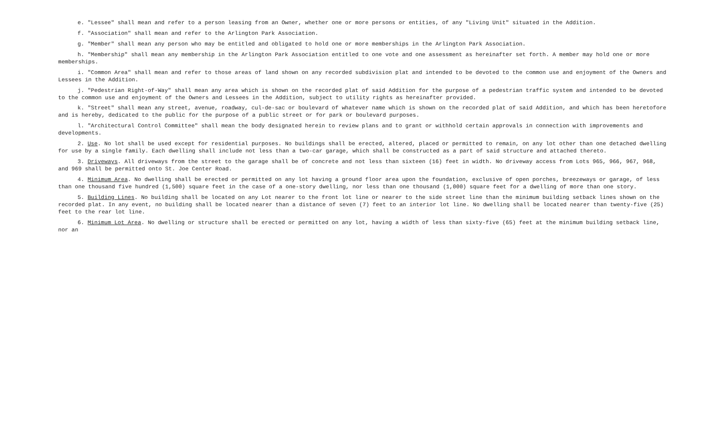e. "Lessee" shall mean and refer to a person leasing from an Owner, whether one or more persons or entities, of any "Living Unit" situated in the Addition.
f. "Association" shall mean and refer to the Arlington Park Association.
g. "Member" shall mean any person who may be entitled and obligated to hold one or more memberships in the Arlington Park Association.
h. "Membership" shall mean any membership in the Arlington Park Association entitled to one vote and one assessment as hereinafter set forth. A member may hold one or more memberships.
i. "Common Area" shall mean and refer to those areas of land shown on any recorded subdivision plat and intended to be devoted to the common use and enjoyment of the Owners and Lessees in the Addition.
j. "Pedestrian Right-of-Way" shall mean any area which is shown on the recorded plat of said Addition for the purpose of a pedestrian traffic system and intended to be devoted to the common use and enjoyment of the Owners and Lessees in the Addition, subject to utility rights as hereinafter provided.
k. "Street" shall mean any street, avenue, roadway, cul-de-sac or boulevard of whatever name which is shown on the recorded plat of said Addition, and which has been heretofore and is hereby, dedicated to the public for the purpose of a public street or for park or boulevard purposes.
l. "Architectural Control Committee" shall mean the body designated herein to review plans and to grant or withhold certain approvals in connection with improvements and developments.
2. Use. No lot shall be used except for residential purposes. No buildings shall be erected, altered, placed or permitted to remain, on any lot other than one detached dwelling for use by a single family. Each dwelling shall include not less than a two-car garage, which shall be constructed as a part of said structure and attached thereto.
3. Driveways. All driveways from the street to the garage shall be of concrete and not less than sixteen (16) feet in width. No driveway access from Lots 965, 966, 967, 968, and 969 shall be permitted onto St. Joe Center Road.
4. Minimum Area. No dwelling shall be erected or permitted on any lot having a ground floor area upon the foundation, exclusive of open porches, breezeways or garage, of less than one thousand five hundred (1,500) square feet in the case of a one-story dwelling, nor less than one thousand (1,000) square feet for a dwelling of more than one story.
5. Building Lines. No building shall be located on any Lot nearer to the front lot line or nearer to the side street line than the minimum building setback lines shown on the recorded plat. In any event, no building shall be located nearer than a distance of seven (7) feet to an interior lot line. No dwelling shall be located nearer than twenty-five (25) feet to the rear lot line.
6. Minimum Lot Area. No dwelling or structure shall be erected or permitted on any lot, having a width of less than sixty-five (65) feet at the minimum building setback line, nor an